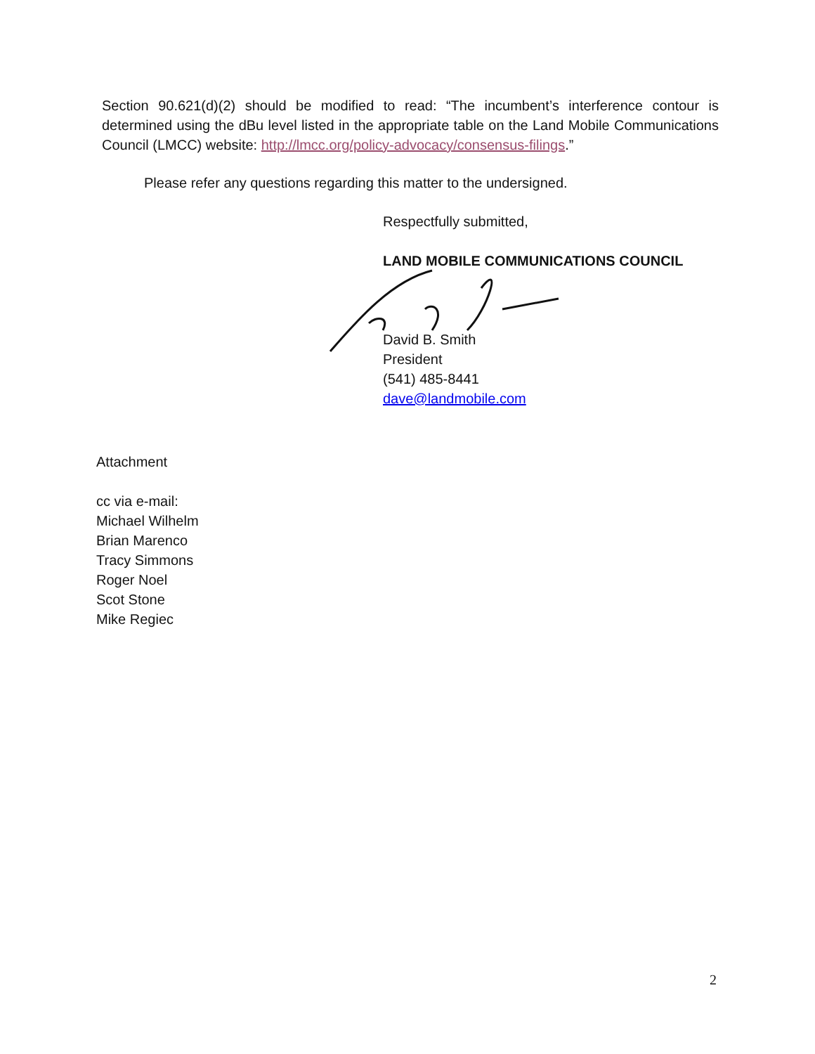Section 90.621(d)(2) should be modified to read: “The incumbent’s interference contour is determined using the dBu level listed in the appropriate table on the Land Mobile Communications Council (LMCC) website: http://lmcc.org/policy-advocacy/consensus-filings.”
Please refer any questions regarding this matter to the undersigned.
Respectfully submitted,
LAND MOBILE COMMUNICATIONS COUNCIL
David B. Smith
President
(541) 485-8441
dave@landmobile.com
Attachment
cc via e-mail:
Michael Wilhelm
Brian Marenco
Tracy Simmons
Roger Noel
Scot Stone
Mike Regiec
2